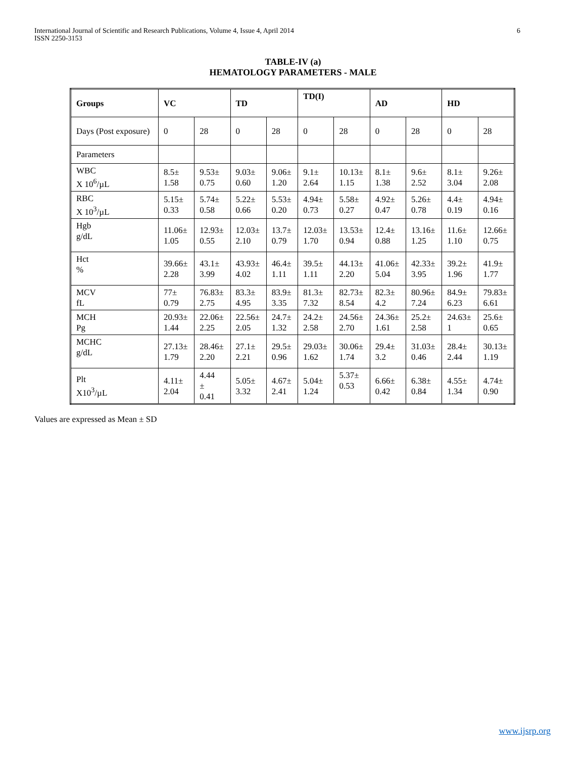International Journal of Scientific and Research Publications, Volume 4, Issue 4, April 2014
ISSN 2250-3153
6
TABLE-IV (a)
HEMATOLOGY PARAMETERS - MALE
| Groups | VC | | TD | | TD(I) | | AD | | HD | |
| --- | --- | --- | --- | --- | --- | --- | --- | --- | --- | --- |
| Days (Post exposure) | 0 | 28 | 0 | 28 | 0 | 28 | 0 | 28 | 0 | 28 |
| Parameters | | | | | | | | | | |
| WBC X 10<sup>6</sup>/µL | 8.5± 1.58 | 9.53± 0.75 | 9.03± 0.60 | 9.06± 1.20 | 9.1± 2.64 | 10.13± 1.15 | 8.1± 1.38 | 9.6± 2.52 | 8.1± 3.04 | 9.26± 2.08 |
| RBC X 10<sup>3</sup>/µL | 5.15± 0.33 | 5.74± 0.58 | 5.22± 0.66 | 5.53± 0.20 | 4.94± 0.73 | 5.58± 0.27 | 4.92± 0.47 | 5.26± 0.78 | 4.4± 0.19 | 4.94± 0.16 |
| Hgb g/dL | 11.06± 1.05 | 12.93± 0.55 | 12.03± 2.10 | 13.7± 0.79 | 12.03± 1.70 | 13.53± 0.94 | 12.4± 0.88 | 13.16± 1.25 | 11.6± 1.10 | 12.66± 0.75 |
| Hct % | 39.66± 2.28 | 43.1± 3.99 | 43.93± 4.02 | 46.4± 1.11 | 39.5± 1.11 | 44.13± 2.20 | 41.06± 5.04 | 42.33± 3.95 | 39.2± 1.96 | 41.9± 1.77 |
| MCV fL | 77± 0.79 | 76.83± 2.75 | 83.3± 4.95 | 83.9± 3.35 | 81.3± 7.32 | 82.73± 8.54 | 82.3± 4.2 | 80.96± 7.24 | 84.9± 6.23 | 79.83± 6.61 |
| MCH Pg | 20.93± 1.44 | 22.06± 2.25 | 22.56± 2.05 | 24.7± 1.32 | 24.2± 2.58 | 24.56± 2.70 | 24.36± 1.61 | 25.2± 2.58 | 24.63± 1 | 25.6± 0.65 |
| MCHC g/dL | 27.13± 1.79 | 28.46± 2.20 | 27.1± 2.21 | 29.5± 0.96 | 29.03± 1.62 | 30.06± 1.74 | 29.4± 3.2 | 31.03± 0.46 | 28.4± 2.44 | 30.13± 1.19 |
| Plt X10<sup>3</sup>/µL | 4.11± 2.04 | 4.44 ± 0.41 | 5.05± 3.32 | 4.67± 2.41 | 5.04± 1.24 | 5.37± 0.53 | 6.66± 0.42 | 6.38± 0.84 | 4.55± 1.34 | 4.74± 0.90 |
Values are expressed as Mean ± SD
www.ijsrp.org